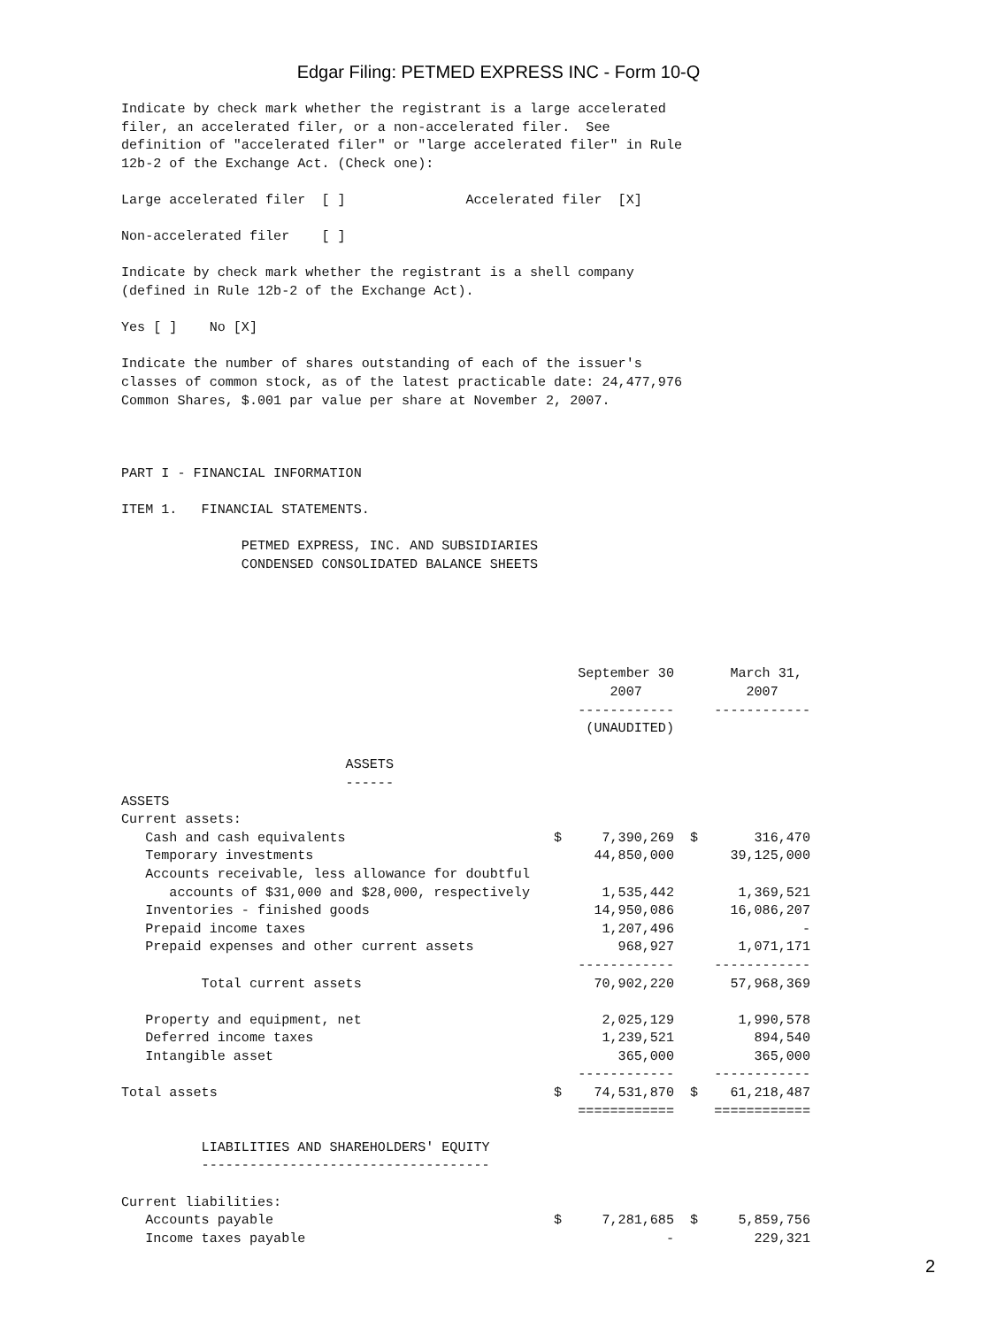Edgar Filing: PETMED EXPRESS INC - Form 10-Q
Indicate by check mark whether the registrant is a large accelerated
filer, an accelerated filer, or a non-accelerated filer.  See
definition of "accelerated filer" or "large accelerated filer" in Rule
12b-2 of the Exchange Act. (Check one):

Large accelerated filer  [ ]               Accelerated filer  [X]

Non-accelerated filer    [ ]

Indicate by check mark whether the registrant is a shell company
(defined in Rule 12b-2 of the Exchange Act).

Yes [ ]    No [X]

Indicate the number of shares outstanding of each of the issuer's
classes of common stock, as of the latest practicable date: 24,477,976
Common Shares, $.001 par value per share at November 2, 2007.



PART I - FINANCIAL INFORMATION

ITEM 1.   FINANCIAL STATEMENTS.

               PETMED EXPRESS, INC. AND SUBSIDIARIES
               CONDENSED CONSOLIDATED BALANCE SHEETS





                                                         September 30       March 31,
                                                             2007             2007
                                                         ------------     ------------
                                                          (UNAUDITED)

                            ASSETS
                            ------
ASSETS
Current assets:
   Cash and cash equivalents                          $     7,390,269  $       316,470
   Temporary investments                                   44,850,000       39,125,000
   Accounts receivable, less allowance for doubtful
      accounts of $31,000 and $28,000, respectively         1,535,442        1,369,521
   Inventories - finished goods                            14,950,086       16,086,207
   Prepaid income taxes                                     1,207,496                -
   Prepaid expenses and other current assets                  968,927        1,071,171
                                                         ------------     ------------
          Total current assets                             70,902,220       57,968,369

   Property and equipment, net                              2,025,129        1,990,578
   Deferred income taxes                                    1,239,521          894,540
   Intangible asset                                           365,000          365,000
                                                         ------------     ------------
Total assets                                          $    74,531,870  $    61,218,487
                                                         ============     ============

          LIABILITIES AND SHAREHOLDERS' EQUITY
          ------------------------------------

Current liabilities:
   Accounts payable                                   $     7,281,685  $     5,859,756
   Income taxes payable                                             -          229,321
2